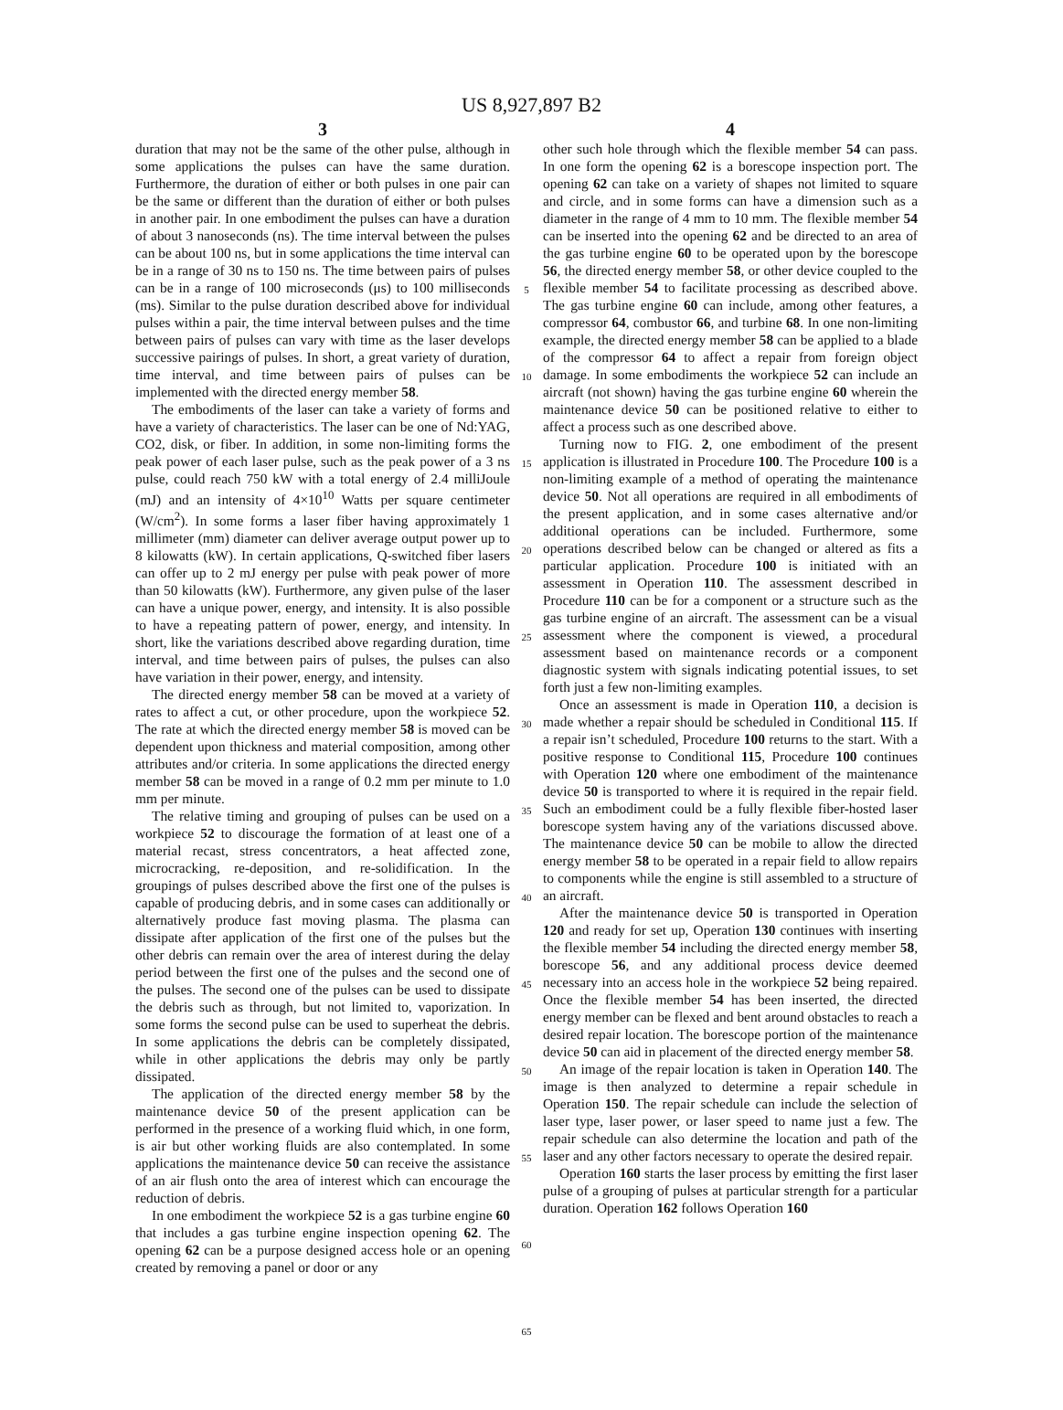US 8,927,897 B2
3
duration that may not be the same of the other pulse, although in some applications the pulses can have the same duration. Furthermore, the duration of either or both pulses in one pair can be the same or different than the duration of either or both pulses in another pair. In one embodiment the pulses can have a duration of about 3 nanoseconds (ns). The time interval between the pulses can be about 100 ns, but in some applications the time interval can be in a range of 30 ns to 150 ns. The time between pairs of pulses can be in a range of 100 microseconds (μs) to 100 milliseconds (ms). Similar to the pulse duration described above for individual pulses within a pair, the time interval between pulses and the time between pairs of pulses can vary with time as the laser develops successive pairings of pulses. In short, a great variety of duration, time interval, and time between pairs of pulses can be implemented with the directed energy member 58.
The embodiments of the laser can take a variety of forms and have a variety of characteristics. The laser can be one of Nd:YAG, CO2, disk, or fiber. In addition, in some non-limiting forms the peak power of each laser pulse, such as the peak power of a 3 ns pulse, could reach 750 kW with a total energy of 2.4 milliJoule (mJ) and an intensity of 4×10<sup>10</sup> Watts per square centimeter (W/cm<sup>2</sup>). In some forms a laser fiber having approximately 1 millimeter (mm) diameter can deliver average output power up to 8 kilowatts (kW). In certain applications, Q-switched fiber lasers can offer up to 2 mJ energy per pulse with peak power of more than 50 kilowatts (kW). Furthermore, any given pulse of the laser can have a unique power, energy, and intensity. It is also possible to have a repeating pattern of power, energy, and intensity. In short, like the variations described above regarding duration, time interval, and time between pairs of pulses, the pulses can also have variation in their power, energy, and intensity.
The directed energy member 58 can be moved at a variety of rates to affect a cut, or other procedure, upon the workpiece 52. The rate at which the directed energy member 58 is moved can be dependent upon thickness and material composition, among other attributes and/or criteria. In some applications the directed energy member 58 can be moved in a range of 0.2 mm per minute to 1.0 mm per minute.
The relative timing and grouping of pulses can be used on a workpiece 52 to discourage the formation of at least one of a material recast, stress concentrators, a heat affected zone, microcracking, re-deposition, and re-solidification. In the groupings of pulses described above the first one of the pulses is capable of producing debris, and in some cases can additionally or alternatively produce fast moving plasma. The plasma can dissipate after application of the first one of the pulses but the other debris can remain over the area of interest during the delay period between the first one of the pulses and the second one of the pulses. The second one of the pulses can be used to dissipate the debris such as through, but not limited to, vaporization. In some forms the second pulse can be used to superheat the debris. In some applications the debris can be completely dissipated, while in other applications the debris may only be partly dissipated.
The application of the directed energy member 58 by the maintenance device 50 of the present application can be performed in the presence of a working fluid which, in one form, is air but other working fluids are also contemplated. In some applications the maintenance device 50 can receive the assistance of an air flush onto the area of interest which can encourage the reduction of debris.
In one embodiment the workpiece 52 is a gas turbine engine 60 that includes a gas turbine engine inspection opening 62. The opening 62 can be a purpose designed access hole or an opening created by removing a panel or door or any
5
10
15
20
25
30
35
40
45
50
55
60
65
4
other such hole through which the flexible member 54 can pass. In one form the opening 62 is a borescope inspection port. The opening 62 can take on a variety of shapes not limited to square and circle, and in some forms can have a dimension such as a diameter in the range of 4 mm to 10 mm. The flexible member 54 can be inserted into the opening 62 and be directed to an area of the gas turbine engine 60 to be operated upon by the borescope 56, the directed energy member 58, or other device coupled to the flexible member 54 to facilitate processing as described above. The gas turbine engine 60 can include, among other features, a compressor 64, combustor 66, and turbine 68. In one non-limiting example, the directed energy member 58 can be applied to a blade of the compressor 64 to affect a repair from foreign object damage. In some embodiments the workpiece 52 can include an aircraft (not shown) having the gas turbine engine 60 wherein the maintenance device 50 can be positioned relative to either to affect a process such as one described above.
Turning now to FIG. 2, one embodiment of the present application is illustrated in Procedure 100. The Procedure 100 is a non-limiting example of a method of operating the maintenance device 50. Not all operations are required in all embodiments of the present application, and in some cases alternative and/or additional operations can be included. Furthermore, some operations described below can be changed or altered as fits a particular application. Procedure 100 is initiated with an assessment in Operation 110. The assessment described in Procedure 110 can be for a component or a structure such as the gas turbine engine of an aircraft. The assessment can be a visual assessment where the component is viewed, a procedural assessment based on maintenance records or a component diagnostic system with signals indicating potential issues, to set forth just a few non-limiting examples.
Once an assessment is made in Operation 110, a decision is made whether a repair should be scheduled in Conditional 115. If a repair isn’t scheduled, Procedure 100 returns to the start. With a positive response to Conditional 115, Procedure 100 continues with Operation 120 where one embodiment of the maintenance device 50 is transported to where it is required in the repair field. Such an embodiment could be a fully flexible fiber-hosted laser borescope system having any of the variations discussed above. The maintenance device 50 can be mobile to allow the directed energy member 58 to be operated in a repair field to allow repairs to components while the engine is still assembled to a structure of an aircraft.
After the maintenance device 50 is transported in Operation 120 and ready for set up, Operation 130 continues with inserting the flexible member 54 including the directed energy member 58, borescope 56, and any additional process device deemed necessary into an access hole in the workpiece 52 being repaired. Once the flexible member 54 has been inserted, the directed energy member can be flexed and bent around obstacles to reach a desired repair location. The borescope portion of the maintenance device 50 can aid in placement of the directed energy member 58.
An image of the repair location is taken in Operation 140. The image is then analyzed to determine a repair schedule in Operation 150. The repair schedule can include the selection of laser type, laser power, or laser speed to name just a few. The repair schedule can also determine the location and path of the laser and any other factors necessary to operate the desired repair.
Operation 160 starts the laser process by emitting the first laser pulse of a grouping of pulses at particular strength for a particular duration. Operation 162 follows Operation 160